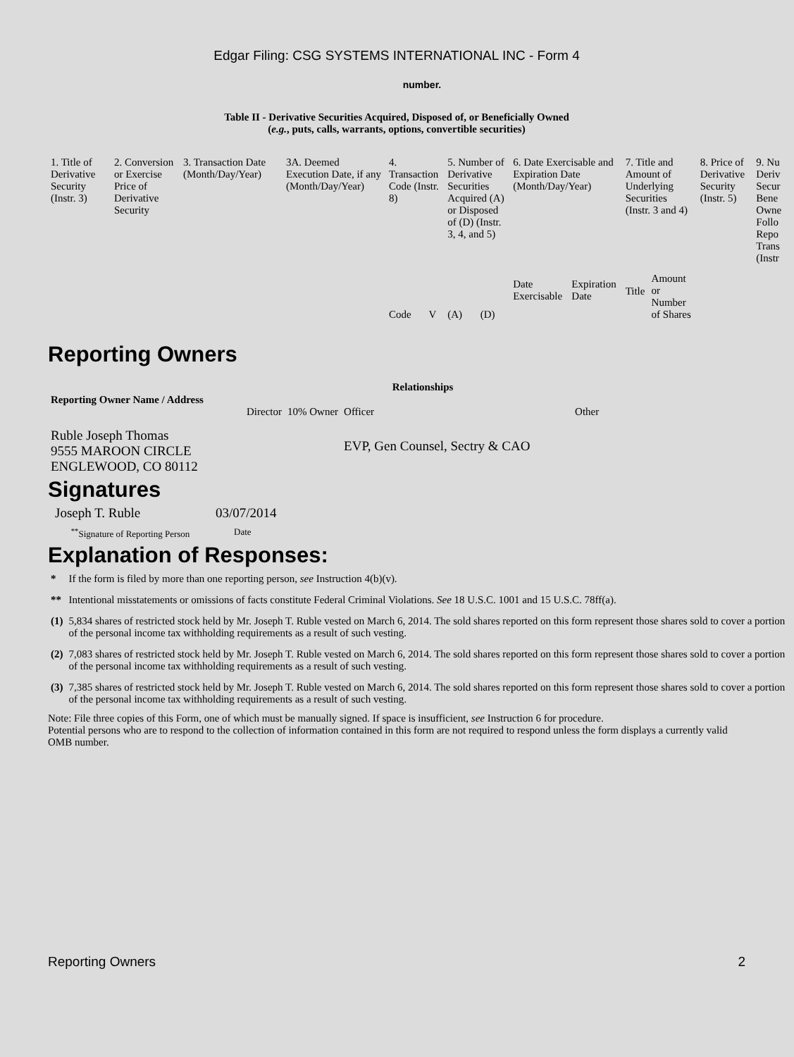Edgar Filing: CSG SYSTEMS INTERNATIONAL INC - Form 4
number.
Table II - Derivative Securities Acquired, Disposed of, or Beneficially Owned
(e.g., puts, calls, warrants, options, convertible securities)
| 1. Title of Derivative Security (Instr. 3) | 2. Conversion or Exercise Price of Derivative Security | 3. Transaction Date (Month/Day/Year) | 3A. Deemed Execution Date, if any (Month/Day/Year) | 4. Transaction Code (Instr. 8) | | 5. Number of Derivative Securities Acquired (A) or Disposed of (D) (Instr. 3, 4, and 5) | | 6. Date Exercisable and Expiration Date (Month/Day/Year) | | 7. Title and Amount of Underlying Securities (Instr. 3 and 4) | | 8. Price of Derivative Security (Instr. 5) | 9. Nu Deriv Secur Bene Owne Follo Repo Trans (Instr |
| --- | --- | --- | --- | --- | --- | --- | --- | --- | --- | --- | --- | --- | --- |
| | | | | Code | V | (A) | (D) | Date Exercisable | Expiration Date | Title | Amount or Number of Shares | | |
Reporting Owners
| Reporting Owner Name / Address | Relationships | | | |
| --- | --- | --- | --- | --- |
| | Director | 10% Owner | Officer | Other |
| Ruble Joseph Thomas 9555 MAROON CIRCLE ENGLEWOOD, CO 80112 | | | EVP, Gen Counsel, Sectry & CAO | |
Signatures
| Joseph T. Ruble | 03/07/2014 |
| <sup>**</sup> Signature of Reporting Person | Date |
Explanation of Responses:
| * | If the form is filed by more than one reporting person, see Instruction 4(b)(v). |
| ** | Intentional misstatements or omissions of facts constitute Federal Criminal Violations. See 18 U.S.C. 1001 and 15 U.S.C. 78ff(a). |
| (1) | 5,834 shares of restricted stock held by Mr. Joseph T. Ruble vested on March 6, 2014. The sold shares reported on this form represent those shares sold to cover a portion of the personal income tax withholding requirements as a result of such vesting. |
| (2) | 7,083 shares of restricted stock held by Mr. Joseph T. Ruble vested on March 6, 2014. The sold shares reported on this form represent those shares sold to cover a portion of the personal income tax withholding requirements as a result of such vesting. |
| (3) | 7,385 shares of restricted stock held by Mr. Joseph T. Ruble vested on March 6, 2014. The sold shares reported on this form represent those shares sold to cover a portion of the personal income tax withholding requirements as a result of such vesting. |
Note: File three copies of this Form, one of which must be manually signed. If space is insufficient, see Instruction 6 for procedure.
Potential persons who are to respond to the collection of information contained in this form are not required to respond unless the form displays a currently valid OMB number.
Reporting Owners 2